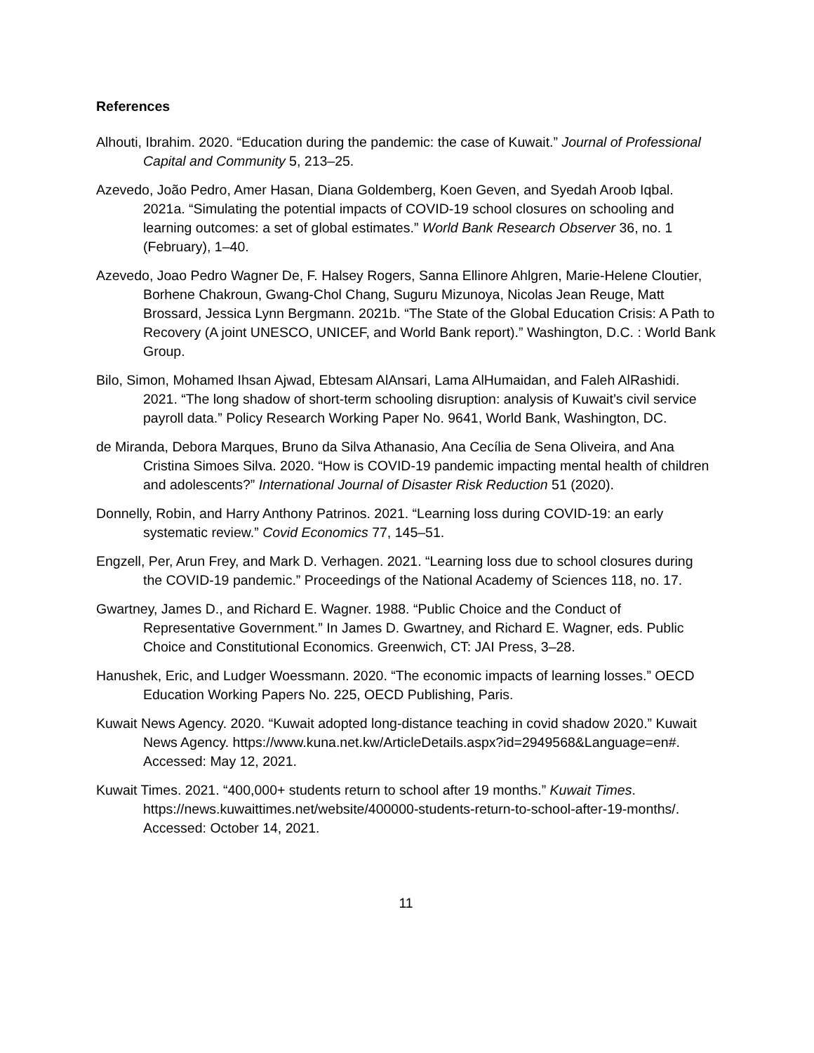References
Alhouti, Ibrahim. 2020. “Education during the pandemic: the case of Kuwait.” Journal of Professional Capital and Community 5, 213–25.
Azevedo, João Pedro, Amer Hasan, Diana Goldemberg, Koen Geven, and Syedah Aroob Iqbal. 2021a. “Simulating the potential impacts of COVID-19 school closures on schooling and learning outcomes: a set of global estimates.” World Bank Research Observer 36, no. 1 (February), 1–40.
Azevedo, Joao Pedro Wagner De, F. Halsey Rogers, Sanna Ellinore Ahlgren, Marie-Helene Cloutier, Borhene Chakroun, Gwang-Chol Chang, Suguru Mizunoya, Nicolas Jean Reuge, Matt Brossard, Jessica Lynn Bergmann. 2021b. “The State of the Global Education Crisis: A Path to Recovery (A joint UNESCO, UNICEF, and World Bank report).” Washington, D.C. : World Bank Group.
Bilo, Simon, Mohamed Ihsan Ajwad, Ebtesam AlAnsari, Lama AlHumaidan, and Faleh AlRashidi. 2021. “The long shadow of short-term schooling disruption: analysis of Kuwait’s civil service payroll data.” Policy Research Working Paper No. 9641, World Bank, Washington, DC.
de Miranda, Debora Marques, Bruno da Silva Athanasio, Ana Cecília de Sena Oliveira, and Ana Cristina Simoes Silva. 2020. “How is COVID-19 pandemic impacting mental health of children and adolescents?” International Journal of Disaster Risk Reduction 51 (2020).
Donnelly, Robin, and Harry Anthony Patrinos. 2021. “Learning loss during COVID-19: an early systematic review.” Covid Economics 77, 145–51.
Engzell, Per, Arun Frey, and Mark D. Verhagen. 2021. “Learning loss due to school closures during the COVID-19 pandemic.” Proceedings of the National Academy of Sciences 118, no. 17.
Gwartney, James D., and Richard E. Wagner. 1988. “Public Choice and the Conduct of Representative Government.” In James D. Gwartney, and Richard E. Wagner, eds. Public Choice and Constitutional Economics. Greenwich, CT: JAI Press, 3–28.
Hanushek, Eric, and Ludger Woessmann. 2020. “The economic impacts of learning losses.” OECD Education Working Papers No. 225, OECD Publishing, Paris.
Kuwait News Agency. 2020. “Kuwait adopted long-distance teaching in covid shadow 2020.” Kuwait News Agency. https://www.kuna.net.kw/ArticleDetails.aspx?id=2949568&Language=en#. Accessed: May 12, 2021.
Kuwait Times. 2021. “400,000+ students return to school after 19 months.” Kuwait Times. https://news.kuwaittimes.net/website/400000-students-return-to-school-after-19-months/. Accessed: October 14, 2021.
11